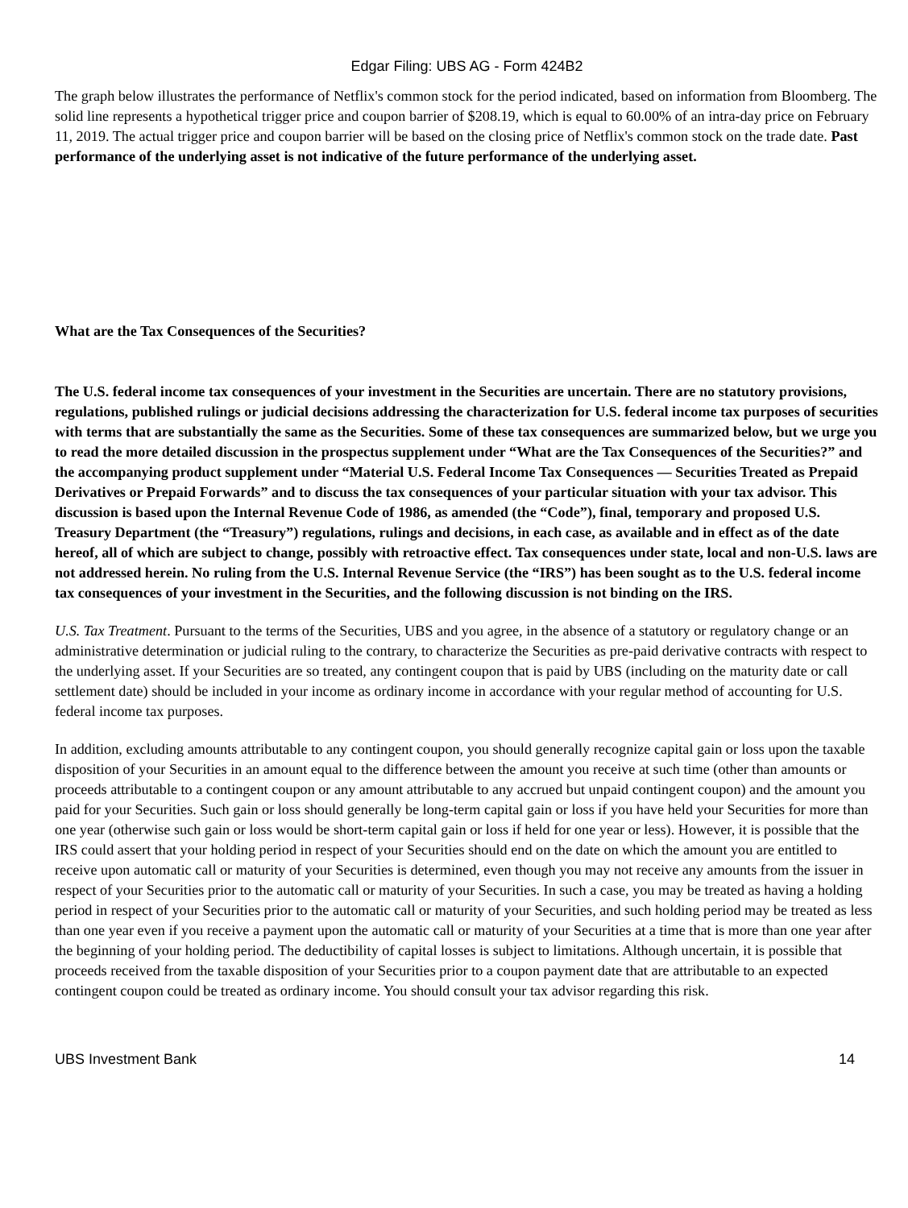Edgar Filing: UBS AG - Form 424B2
The graph below illustrates the performance of Netflix's common stock for the period indicated, based on information from Bloomberg. The solid line represents a hypothetical trigger price and coupon barrier of $208.19, which is equal to 60.00% of an intra-day price on February 11, 2019. The actual trigger price and coupon barrier will be based on the closing price of Netflix's common stock on the trade date. Past performance of the underlying asset is not indicative of the future performance of the underlying asset.
What are the Tax Consequences of the Securities?
The U.S. federal income tax consequences of your investment in the Securities are uncertain. There are no statutory provisions, regulations, published rulings or judicial decisions addressing the characterization for U.S. federal income tax purposes of securities with terms that are substantially the same as the Securities. Some of these tax consequences are summarized below, but we urge you to read the more detailed discussion in the prospectus supplement under “What are the Tax Consequences of the Securities?” and the accompanying product supplement under “Material U.S. Federal Income Tax Consequences — Securities Treated as Prepaid Derivatives or Prepaid Forwards” and to discuss the tax consequences of your particular situation with your tax advisor. This discussion is based upon the Internal Revenue Code of 1986, as amended (the “Code”), final, temporary and proposed U.S. Treasury Department (the “Treasury”) regulations, rulings and decisions, in each case, as available and in effect as of the date hereof, all of which are subject to change, possibly with retroactive effect. Tax consequences under state, local and non-U.S. laws are not addressed herein. No ruling from the U.S. Internal Revenue Service (the “IRS”) has been sought as to the U.S. federal income tax consequences of your investment in the Securities, and the following discussion is not binding on the IRS.
U.S. Tax Treatment. Pursuant to the terms of the Securities, UBS and you agree, in the absence of a statutory or regulatory change or an administrative determination or judicial ruling to the contrary, to characterize the Securities as pre-paid derivative contracts with respect to the underlying asset. If your Securities are so treated, any contingent coupon that is paid by UBS (including on the maturity date or call settlement date) should be included in your income as ordinary income in accordance with your regular method of accounting for U.S. federal income tax purposes.
In addition, excluding amounts attributable to any contingent coupon, you should generally recognize capital gain or loss upon the taxable disposition of your Securities in an amount equal to the difference between the amount you receive at such time (other than amounts or proceeds attributable to a contingent coupon or any amount attributable to any accrued but unpaid contingent coupon) and the amount you paid for your Securities. Such gain or loss should generally be long-term capital gain or loss if you have held your Securities for more than one year (otherwise such gain or loss would be short-term capital gain or loss if held for one year or less). However, it is possible that the IRS could assert that your holding period in respect of your Securities should end on the date on which the amount you are entitled to receive upon automatic call or maturity of your Securities is determined, even though you may not receive any amounts from the issuer in respect of your Securities prior to the automatic call or maturity of your Securities. In such a case, you may be treated as having a holding period in respect of your Securities prior to the automatic call or maturity of your Securities, and such holding period may be treated as less than one year even if you receive a payment upon the automatic call or maturity of your Securities at a time that is more than one year after the beginning of your holding period. The deductibility of capital losses is subject to limitations. Although uncertain, it is possible that proceeds received from the taxable disposition of your Securities prior to a coupon payment date that are attributable to an expected contingent coupon could be treated as ordinary income. You should consult your tax advisor regarding this risk.
UBS Investment Bank 14